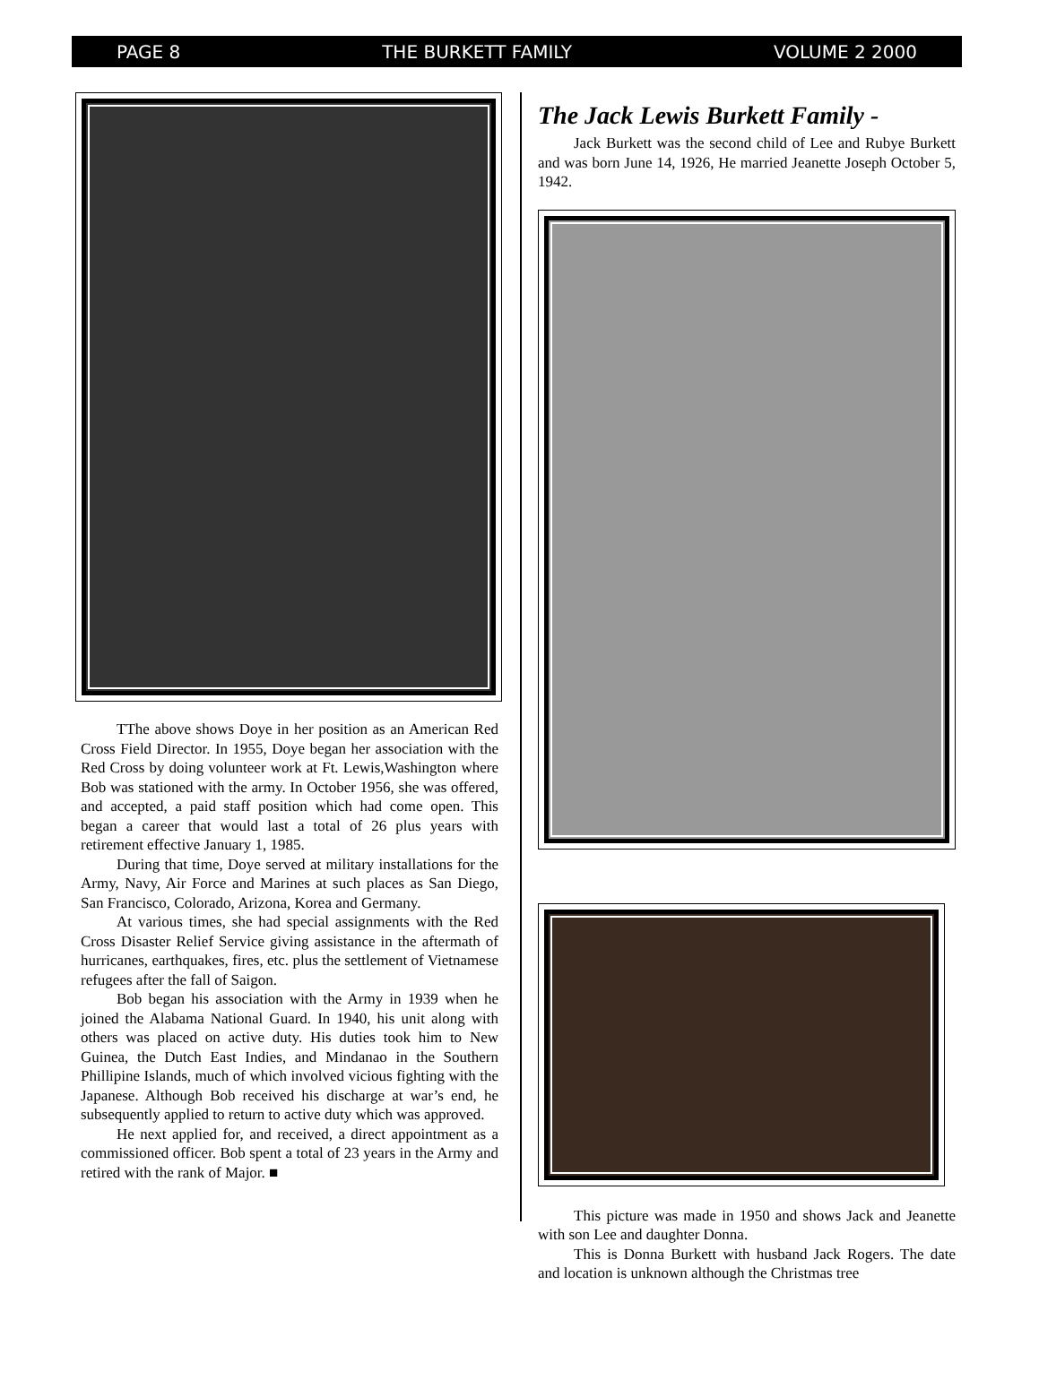PAGE 8 THE BURKETT FAMILY VOLUME 2 2000
TThe above shows Doye in her position as an American Red Cross Field Director. In 1955, Doye began her association with the Red Cross by doing volunteer work at Ft. Lewis,Washington where Bob was stationed with the army. In October 1956, she was offered, and accepted, a paid staff position which had come open. This began a career that would last a total of 26 plus years with retirement effective January 1, 1985.
During that time, Doye served at military installations for the Army, Navy, Air Force and Marines at such places as San Diego, San Francisco, Colorado, Arizona, Korea and Germany.
At various times, she had special assignments with the Red Cross Disaster Relief Service giving assistance in the aftermath of hurricanes, earthquakes, fires, etc. plus the settlement of Vietnamese refugees after the fall of Saigon.
Bob began his association with the Army in 1939 when he joined the Alabama National Guard. In 1940, his unit along with others was placed on active duty. His duties took him to New Guinea, the Dutch East Indies, and Mindanao in the Southern Phillipine Islands, much of which involved vicious fighting with the Japanese. Although Bob received his discharge at war’s end, he subsequently applied to return to active duty which was approved.
He next applied for, and received, a direct appointment as a commissioned officer. Bob spent a total of 23 years in the Army and retired with the rank of Major. ■
The Jack Lewis Burkett Family -
Jack Burkett was the second child of Lee and Rubye Burkett and was born June 14, 1926, He married Jeanette Joseph October 5, 1942.
This picture was made in 1950 and shows Jack and Jeanette with son Lee and daughter Donna.
This is Donna Burkett with husband Jack Rogers. The date and location is unknown although the Christmas tree